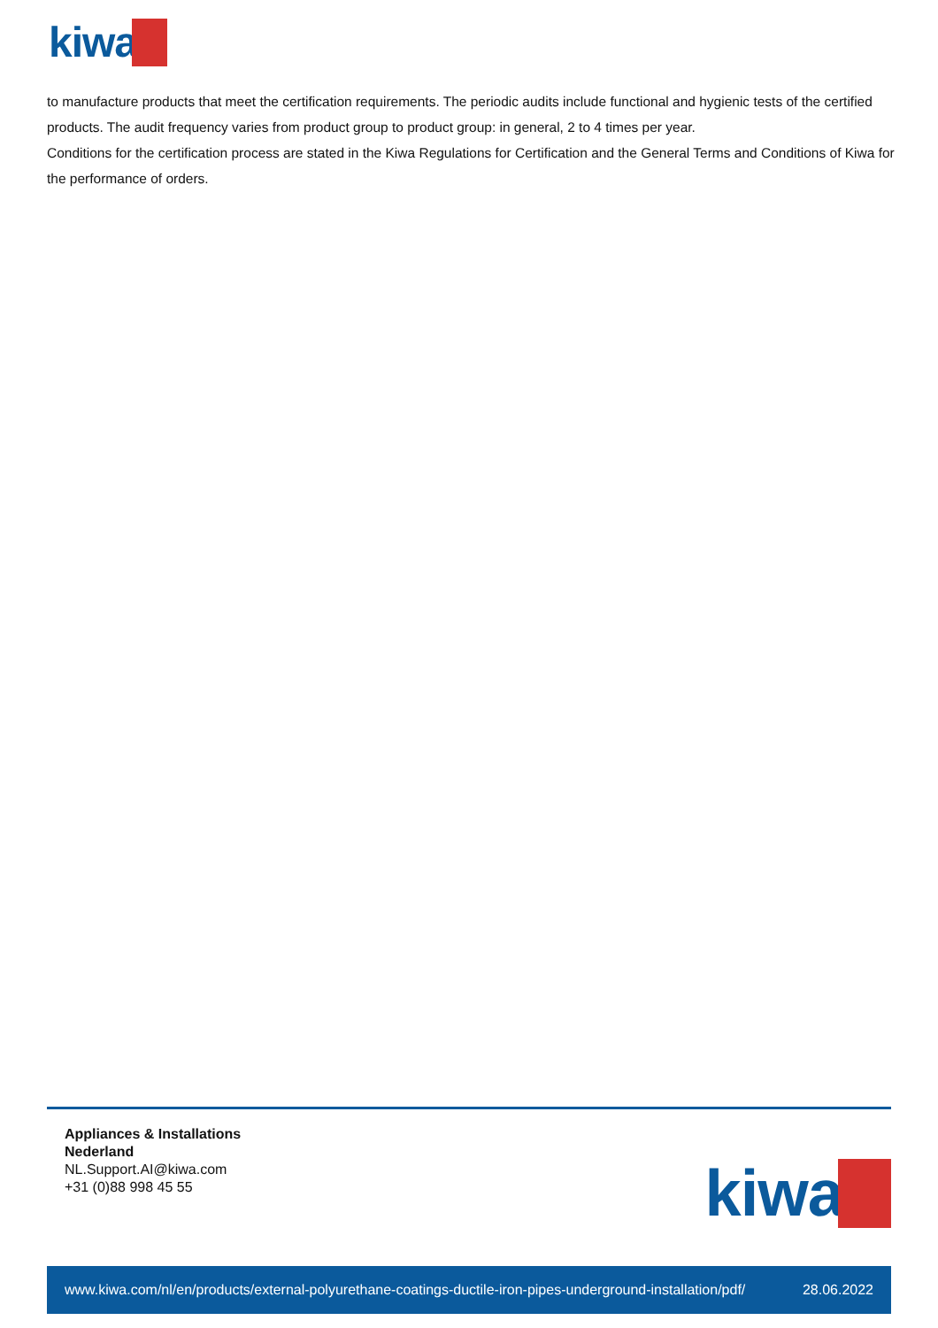kiwa
to manufacture products that meet the certification requirements. The periodic audits include functional and hygienic tests of the certified products. The audit frequency varies from product group to product group: in general, 2 to 4 times per year.
Conditions for the certification process are stated in the Kiwa Regulations for Certification and the General Terms and Conditions of Kiwa for the performance of orders.
Appliances & Installations
Nederland
NL.Support.AI@kiwa.com
+31 (0)88 998 45 55
kiwa
www.kiwa.com/nl/en/products/external-polyurethane-coatings-ductile-iron-pipes-underground-installation/pdf/ 28.06.2022